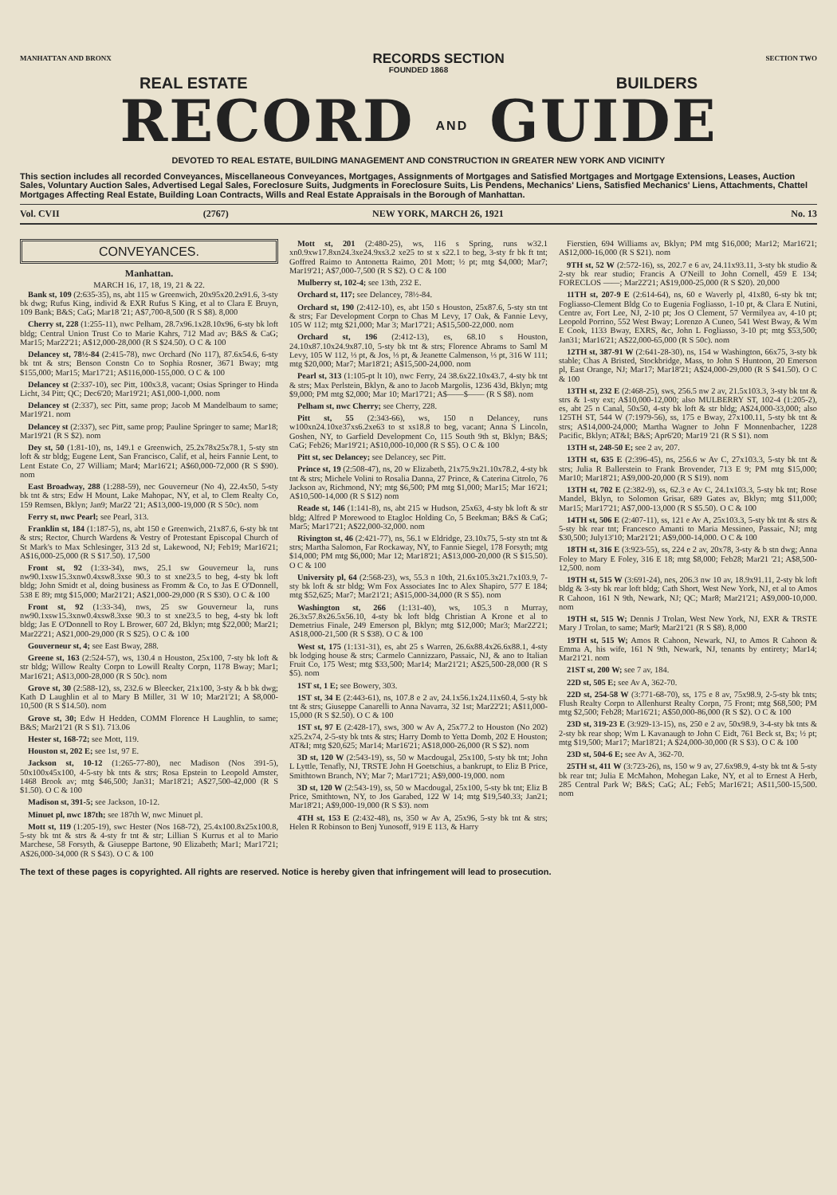MANHATTAN AND BRONX RECORDS SECTION SECTION TWO
FOUNDED 1868
REAL ESTATE BUILDERS
RECORD AND GUIDE
DEVOTED TO REAL ESTATE, BUILDING MANAGEMENT AND CONSTRUCTION IN GREATER NEW YORK AND VICINITY
This section includes all recorded Conveyances, Miscellaneous Conveyances, Mortgages, Assignments of Mortgages and Satisfied Mortgages and Mortgage Extensions, Leases, Auction Sales, Voluntary Auction Sales, Advertised Legal Sales, Foreclosure Suits, Judgments in Foreclosure Suits, Lis Pendens, Mechanics' Liens, Satisfied Mechanics' Liens, Attachments, Chattel Mortgages Affecting Real Estate, Building Loan Contracts, Wills and Real Estate Appraisals in the Borough of Manhattan.
Vol. CVII (2767) NEW YORK, MARCH 26, 1921 No. 13
CONVEYANCES.
Manhattan.
MARCH 16, 17, 18, 19, 21 & 22.
Bank st, 109 (2:635-35), ns, abt 115 w Greenwich, 20x95x20.2x91.6, 3-sty bk dwg; Rufus King, individ & EXR Rufus S King, et al to Clara E Bruyn, 109 Bank; B&S; CaG; Mar18 '21; A$7,700-8,500 (R S $8). 8,000
Cherry st, 228 (1:255-11), nwc Pelham, 28.7x96.1x28.10x96, 6-sty bk loft bldg; Central Union Trust Co to Marie Kahrs, 712 Mad av; B&S & CaG; Mar15; Mar22'21; A$12,000-28,000 (R S $24.50). O C & 100
Delancey st, 78½-84 (2:415-78), nwc Orchard (No 117), 87.6x54.6, 6-sty bk tnt & strs; Benson Constn Co to Sophia Rosner, 3671 Bway; mtg $155,000; Mar15; Mar17'21; A$116,000-155,000. O C & 100
Delancey st (2:337-10), sec Pitt, 100x3.8, vacant; Osias Springer to Hinda Licht, 34 Pitt; QC; Dec6'20; Mar19'21; A$1,000-1,000. nom
Delancey st (2:337), sec Pitt, same prop; Jacob M Mandelbaum to same; Mar19'21. nom
Delancey st (2:337), sec Pitt, same prop; Pauline Springer to same; Mar18; Mar19'21 (R S $2). nom
Dey st, 50 (1:81-10), ns, 149.1 e Greenwich, 25.2x78x25x78.1, 5-sty stn loft & str bldg; Eugene Lent, San Francisco, Calif, et al, heirs Fannie Lent, to Lent Estate Co, 27 William; Mar4; Mar16'21; A$60,000-72,000 (R S $90). nom
East Broadway, 288 (1:288-59), nec Gouverneur (No 4), 22.4x50, 5-sty bk tnt & strs; Edw H Mount, Lake Mahopac, NY, et al, to Clem Realty Co, 159 Remsen, Bklyn; Jan9; Mar22 '21; A$13,000-19,000 (R S 50c). nom
Ferry st, nwc Pearl; see Pearl, 313.
Franklin st, 184 (1:187-5), ns, abt 150 e Greenwich, 21x87.6, 6-sty bk tnt & strs; Rector, Church Wardens & Vestry of Protestant Episcopal Church of St Mark's to Max Schlesinger, 313 2d st, Lakewood, NJ; Feb19; Mar16'21; A$16,000-25,000 (R S $17.50). 17,500
Front st, 92 (1:33-34), nws, 25.1 sw Gouverneur la, runs nw90.1xsw15.3xnw0.4xsw8.3xse 90.3 to st xne23.5 to beg, 4-sty bk loft bldg; John Smidt et al, doing business as Fromm & Co, to Jas E O'Donnell, 538 E 89; mtg $15,000; Mar21'21; A$21,000-29,000 (R S $30). O C & 100
Front st, 92 (1:33-34), nws, 25 sw Gouverneur la, runs nw90.1xsw15.3xnw0.4xsw8.3xse 90.3 to st xne23.5 to beg, 4-sty bk loft bldg; Jas E O'Donnell to Roy L Brower, 607 2d, Bklyn; mtg $22,000; Mar21; Mar22'21; A$21,000-29,000 (R S $25). O C & 100
Gouverneur st, 4; see East Bway, 288.
Greene st, 163 (2:524-57), ws, 130.4 n Houston, 25x100, 7-sty bk loft & str bldg; Willow Realty Corpn to Lowill Realty Corpn, 1178 Bway; Mar1; Mar16'21; A$13,000-28,000 (R S 50c). nom
Grove st, 30 (2:588-12), ss, 232.6 w Bleecker, 21x100, 3-sty & b bk dwg; Kath D Laughlin et al to Mary B Miller, 31 W 10; Mar21'21; A $8,000-10,500 (R S $14.50). nom
Grove st, 30; Edw H Hedden, COMM Florence H Laughlin, to same; B&S; Mar21'21 (R S $1). 713.06
Hester st, 168-72; see Mott, 119.
Houston st, 202 E; see 1st, 97 E.
Jackson st, 10-12 (1:265-77-80), nec Madison (Nos 391-5), 50x100x45x100, 4-5-sty bk tnts & strs; Rosa Epstein to Leopold Amster, 1468 Brook av; mtg $46,500; Jan31; Mar18'21; A$27,500-42,000 (R S $1.50). O C & 100
Madison st, 391-5; see Jackson, 10-12.
Minuet pl, nwc 187th; see 187th W, nwc Minuet pl.
Mott st, 119 (1:205-19), swc Hester (Nos 168-72), 25.4x100.8x25x100.8, 5-sty bk tnt & strs & 4-sty fr tnt & str; Lillian S Kurrus et al to Mario Marchese, 58 Forsyth, & Giuseppe Bartone, 90 Elizabeth; Mar1; Mar17'21; A$26,000-34,000 (R S $43). O C & 100
Mott st, 201 (2:480-25), ws, 116 s Spring, runs w32.1 xn0.9xw17.8xn24.3xe24.9xs3.2 xe25 to st x s22.1 to beg, 3-sty fr bk ft tnt; Goffred Raimo to Antonetta Raimo, 201 Mott; ½ pt; mtg $4,000; Mar7; Mar19'21; A$7,000-7,500 (R S $2). O C & 100
Mulberry st, 102-4; see 13th, 232 E.
Orchard st, 117; see Delancey, 78½-84.
Orchard st, 190 (2:412-10), es, abt 150 s Houston, 25x87.6, 5-sty stn tnt & strs; Far Development Corpn to Chas M Levy, 17 Oak, & Fannie Levy, 105 W 112; mtg $21,000; Mar 3; Mar17'21; A$15,500-22,000. nom
Orchard st, 196 (2:412-13), es, 68.10 s Houston, 24.10x87.10x24.9x87.10, 5-sty bk tnt & strs; Florence Abrams to Saml M Levy, 105 W 112, ⅓ pt, & Jos, ⅓ pt, & Jeanette Calmenson, ⅓ pt, 316 W 111; mtg $20,000; Mar7; Mar18'21; A$15,500-24,000. nom
Pearl st, 313 (1:105-pt lt 10), nwc Ferry, 24 38.6x22.10x43.7, 4-sty bk tnt & strs; Max Perlstein, Bklyn, & ano to Jacob Margolis, 1236 43d, Bklyn; mtg $9,000; PM mtg $2,000; Mar 10; Mar17'21; A$——$—— (R S $8). nom
Pelham st, nwc Cherry; see Cherry, 228.
Pitt st, 55 (2:343-66), ws, 150 n Delancey, runs w100xn24.10xe37xs6.2xe63 to st xs18.8 to beg, vacant; Anna S Lincoln, Goshen, NY, to Garfield Development Co, 115 South 9th st, Bklyn; B&S; CaG; Feb26; Mar19'21; A$10,000-10,000 (R S $5). O C & 100
Pitt st, sec Delancey; see Delancey, sec Pitt.
Prince st, 19 (2:508-47), ns, 20 w Elizabeth, 21x75.9x21.10x78.2, 4-sty bk tnt & strs; Michele Volini to Rosalia Danna, 27 Prince, & Caterina Citrolo, 76 Jackson av, Richmond, NY; mtg $6,500; PM mtg $1,000; Mar15; Mar 16'21; A$10,500-14,000 (R S $12) nom
Reade st, 146 (1:141-8), ns, abt 215 w Hudson, 25x63, 4-sty bk loft & str bldg; Alfred P Morewood to Etagloc Holding Co, 5 Beekman; B&S & CaG; Mar5; Mar17'21; A$22,000-32,000. nom
Rivington st, 46 (2:421-77), ns, 56.1 w Eldridge, 23.10x75, 5-sty stn tnt & strs; Martha Salomon, Far Rockaway, NY, to Fannie Siegel, 178 Forsyth; mtg $14,000; PM mtg $6,000; Mar 12; Mar18'21; A$13,000-20,000 (R S $15.50). O C & 100
University pl, 64 (2:568-23), ws, 55.3 n 10th, 21.6x105.3x21.7x103.9, 7-sty bk loft & str bldg; Wm Fox Associates Inc to Alex Shapiro, 577 E 184; mtg $52,625; Mar7; Mar21'21; A$15,000-34,000 (R S $5). nom
Washington st, 266 (1:131-40), ws, 105.3 n Murray, 26.3x57.8x26.5x56.10, 4-sty bk loft bldg Christian A Krone et al to Demetrius Finale, 249 Emerson pl, Bklyn; mtg $12,000; Mar3; Mar22'21; A$18,000-21,500 (R S $38). O C & 100
West st, 175 (1:131-31), es, abt 25 s Warren, 26.6x88.4x26.6x88.1, 4-sty bk lodging house & strs; Carmelo Cannizzaro, Passaic, NJ, & ano to Italian Fruit Co, 175 West; mtg $33,500; Mar14; Mar21'21; A$25,500-28,000 (R S $5). nom
1ST st, 1 E; see Bowery, 303.
1ST st, 34 E (2:443-61), ns, 107.8 e 2 av, 24.1x56.1x24.11x60.4, 5-sty bk tnt & strs; Giuseppe Canarelli to Anna Navarra, 32 1st; Mar22'21; A$11,000-15,000 (R S $2.50). O C & 100
1ST st, 97 E (2:428-17), sws, 300 w Av A, 25x77.2 to Houston (No 202) x25.2x74, 2-5-sty bk tnts & strs; Harry Domb to Yetta Domb, 202 E Houston; AT&I; mtg $20,625; Mar14; Mar16'21; A$18,000-26,000 (R S $2). nom
3D st, 120 W (2:543-19), ss, 50 w Macdougal, 25x100, 5-sty bk tnt; John L Lyttle, Tenafly, NJ, TRSTE John H Goetschius, a bankrupt, to Eliz B Price, Smithtown Branch, NY; Mar 7; Mar17'21; A$9,000-19,000. nom
3D st, 120 W (2:543-19), ss, 50 w Macdougal, 25x100, 5-sty bk tnt; Eliz B Price, Smithtown, NY, to Jos Garabed, 122 W 14; mtg $19,540.33; Jan21; Mar18'21; A$9,000-19,000 (R S $3). nom
4TH st, 153 E (2:432-48), ns, 350 w Av A, 25x96, 5-sty bk tnt & strs; Helen R Robinson to Benj Yunosoff, 919 E 113, & Harry
Fierstien, 694 Williams av, Bklyn; PM mtg $16,000; Mar12; Mar16'21; A$12,000-16,000 (R S $21). nom
9TH st, 52 W (2:572-16), ss, 202.7 e 6 av, 24.11x93.11, 3-sty bk studio & 2-sty bk rear studio; Francis A O'Neill to John Cornell, 459 E 134; FORECLOS ——; Mar22'21; A$19,000-25,000 (R S $20). 20,000
11TH st, 207-9 E (2:614-64), ns, 60 e Waverly pl, 41x80, 6-sty bk tnt; Fogliasso-Clement Bldg Co to Eugenia Fogliasso, 1-10 pt, & Clara E Nutini, Centre av, Fort Lee, NJ, 2-10 pt; Jos O Clement, 57 Vermilyea av, 4-10 pt; Leopold Porrino, 552 West Bway; Lorenzo A Cuneo, 541 West Bway, & Wm E Cook, 1133 Bway, EXRS, &c, John L Fogliasso, 3-10 pt; mtg $53,500; Jan31; Mar16'21; A$22,000-65,000 (R S 50c). nom
12TH st, 387-91 W (2:641-28-30), ns, 154 w Washington, 66x75, 3-sty bk stable; Chas A Bristed, Stockbridge, Mass, to John S Huntoon, 20 Emerson pl, East Orange, NJ; Mar17; Mar18'21; A$24,000-29,000 (R S $41.50). O C & 100
13TH st, 232 E (2:468-25), sws, 256.5 nw 2 av, 21.5x103.3, 3-sty bk tnt & strs & 1-sty ext; A$10,000-12,000; also MULBERRY ST, 102-4 (1:205-2), es, abt 25 n Canal, 50x50, 4-sty bk loft & str bldg; A$24,000-33,000; also 125TH ST, 544 W (7:1979-56), ss, 175 e Bway, 27x100.11, 5-sty bk tnt & strs; A$14,000-24,000; Martha Wagner to John F Monnenbacher, 1228 Pacific, Bklyn; AT&I; B&S; Apr6'20; Mar19 '21 (R S $1). nom
13TH st, 248-50 E; see 2 av, 207.
13TH st, 635 E (2:396-45), ns, 256.6 w Av C, 27x103.3, 5-sty bk tnt & strs; Julia R Ballerstein to Frank Brovender, 713 E 9; PM mtg $15,000; Mar10; Mar18'21; A$9,000-20,000 (R S $19). nom
13TH st, 702 E (2:382-9), ss, 62.3 e Av C, 24.1x103.3, 5-sty bk tnt; Rose Mandel, Bklyn, to Solomon Grisar, 689 Gates av, Bklyn; mtg $11,000; Mar15; Mar17'21; A$7,000-13,000 (R S $5.50). O C & 100
14TH st, 506 E (2:407-11), ss, 121 e Av A, 25x103.3, 5-sty bk tnt & strs & 5-sty bk rear tnt; Francesco Amanti to Maria Messineo, Passaic, NJ; mtg $30,500; July13'10; Mar21'21; A$9,000-14,000. O C & 100
18TH st, 316 E (3:923-55), ss, 224 e 2 av, 20x78, 3-sty & b stn dwg; Anna Foley to Mary E Foley, 316 E 18; mtg $8,000; Feb28; Mar21 '21; A$8,500-12,500. nom
19TH st, 515 W (3:691-24), nes, 206.3 nw 10 av, 18.9x91.11, 2-sty bk loft bldg & 3-sty bk rear loft bldg; Cath Short, West New York, NJ, et al to Amos R Cahoon, 161 N 9th, Newark, NJ; QC; Mar8; Mar21'21; A$9,000-10,000. nom
19TH st, 515 W; Dennis J Trolan, West New York, NJ, EXR & TRSTE Mary J Trolan, to same; Mar9; Mar21'21 (R S $8). 8,000
19TH st, 515 W; Amos R Cahoon, Newark, NJ, to Amos R Cahoon & Emma A, his wife, 161 N 9th, Newark, NJ, tenants by entirety; Mar14; Mar21'21. nom
21ST st, 200 W; see 7 av, 184.
22D st, 505 E; see Av A, 362-70.
22D st, 254-58 W (3:771-68-70), ss, 175 e 8 av, 75x98.9, 2-5-sty bk tnts; Flush Realty Corpn to Allenhurst Realty Corpn, 75 Front; mtg $68,500; PM mtg $2,500; Feb28; Mar16'21; A$50,000-86,000 (R S $2). O C & 100
23D st, 319-23 E (3:929-13-15), ns, 250 e 2 av, 50x98.9, 3-4-sty bk tnts & 2-sty bk rear shop; Wm L Kavanaugh to John C Eidt, 761 Beck st, Bx; ½ pt; mtg $19,500; Mar17; Mar18'21; A $24,000-30,000 (R S $3). O C & 100
23D st, 504-6 E; see Av A, 362-70.
25TH st, 411 W (3:723-26), ns, 150 w 9 av, 27.6x98.9, 4-sty bk tnt & 5-sty bk rear tnt; Julia E McMahon, Mohegan Lake, NY, et al to Ernest A Herb, 285 Central Park W; B&S; CaG; AL; Feb5; Mar16'21; A$11,500-15,500. nom
The text of these pages is copyrighted. All rights are reserved. Notice is hereby given that infringement will lead to prosecution.